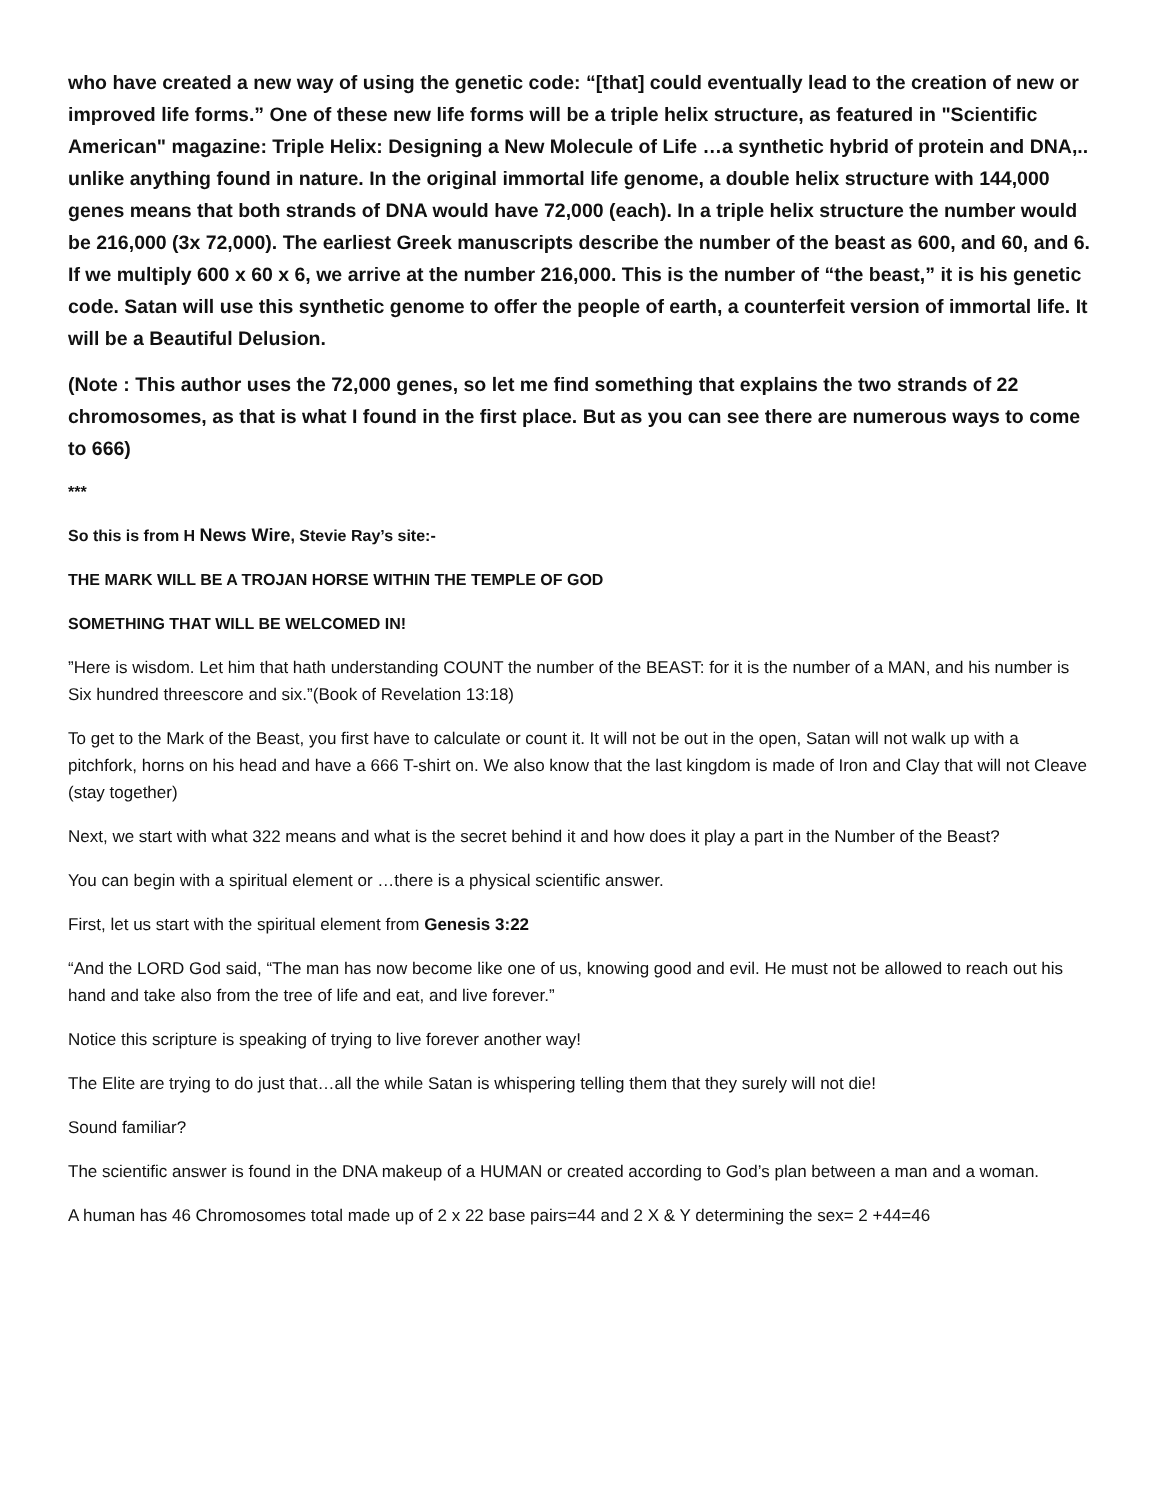who have created a new way of using the genetic code: “[that] could eventually lead to the creation of new or improved life forms.” One of these new life forms will be a triple helix structure, as featured in "Scientific American" magazine: Triple Helix: Designing a New Molecule of Life …a synthetic hybrid of protein and DNA,.. unlike anything found in nature. In the original immortal life genome, a double helix structure with 144,000 genes means that both strands of DNA would have 72,000 (each). In a triple helix structure the number would be 216,000 (3x 72,000). The earliest Greek manuscripts describe the number of the beast as 600, and 60, and 6. If we multiply 600 x 60 x 6, we arrive at the number 216,000. This is the number of “the beast,” it is his genetic code. Satan will use this synthetic genome to offer the people of earth, a counterfeit version of immortal life. It will be a Beautiful Delusion.
(Note : This author uses the 72,000 genes, so let me find something that explains the two strands of 22 chromosomes, as that is what I found in the first place. But as you can see there are numerous ways to come to 666)
***
So this is from H News Wire, Stevie Ray’s site:-
THE MARK WILL BE A TROJAN HORSE WITHIN THE TEMPLE OF GOD
SOMETHING THAT WILL BE WELCOMED IN!
”Here is wisdom. Let him that hath understanding COUNT the number of the BEAST: for it is the number of a MAN, and his number is Six hundred threescore and six.”(Book of Revelation 13:18)
To get to the Mark of the Beast, you first have to calculate or count it. It will not be out in the open, Satan will not walk up with a pitchfork, horns on his head and have a 666 T-shirt on. We also know that the last kingdom is made of Iron and Clay that will not Cleave (stay together)
Next, we start with what 322 means and what is the secret behind it and how does it play a part in the Number of the Beast?
You can begin with a spiritual element or …there is a physical scientific answer.
First, let us start with the spiritual element from Genesis 3:22
“And the LORD God said, “The man has now become like one of us, knowing good and evil. He must not be allowed to reach out his hand and take also from the tree of life and eat, and live forever.”
Notice this scripture is speaking of trying to live forever another way!
The Elite are trying to do just that…all the while Satan is whispering telling them that they surely will not die!
Sound familiar?
The scientific answer is found in the DNA makeup of a HUMAN or created according to God’s plan between a man and a woman.
A human has 46 Chromosomes total made up of 2 x 22 base pairs=44 and 2 X & Y determining the sex= 2 +44=46